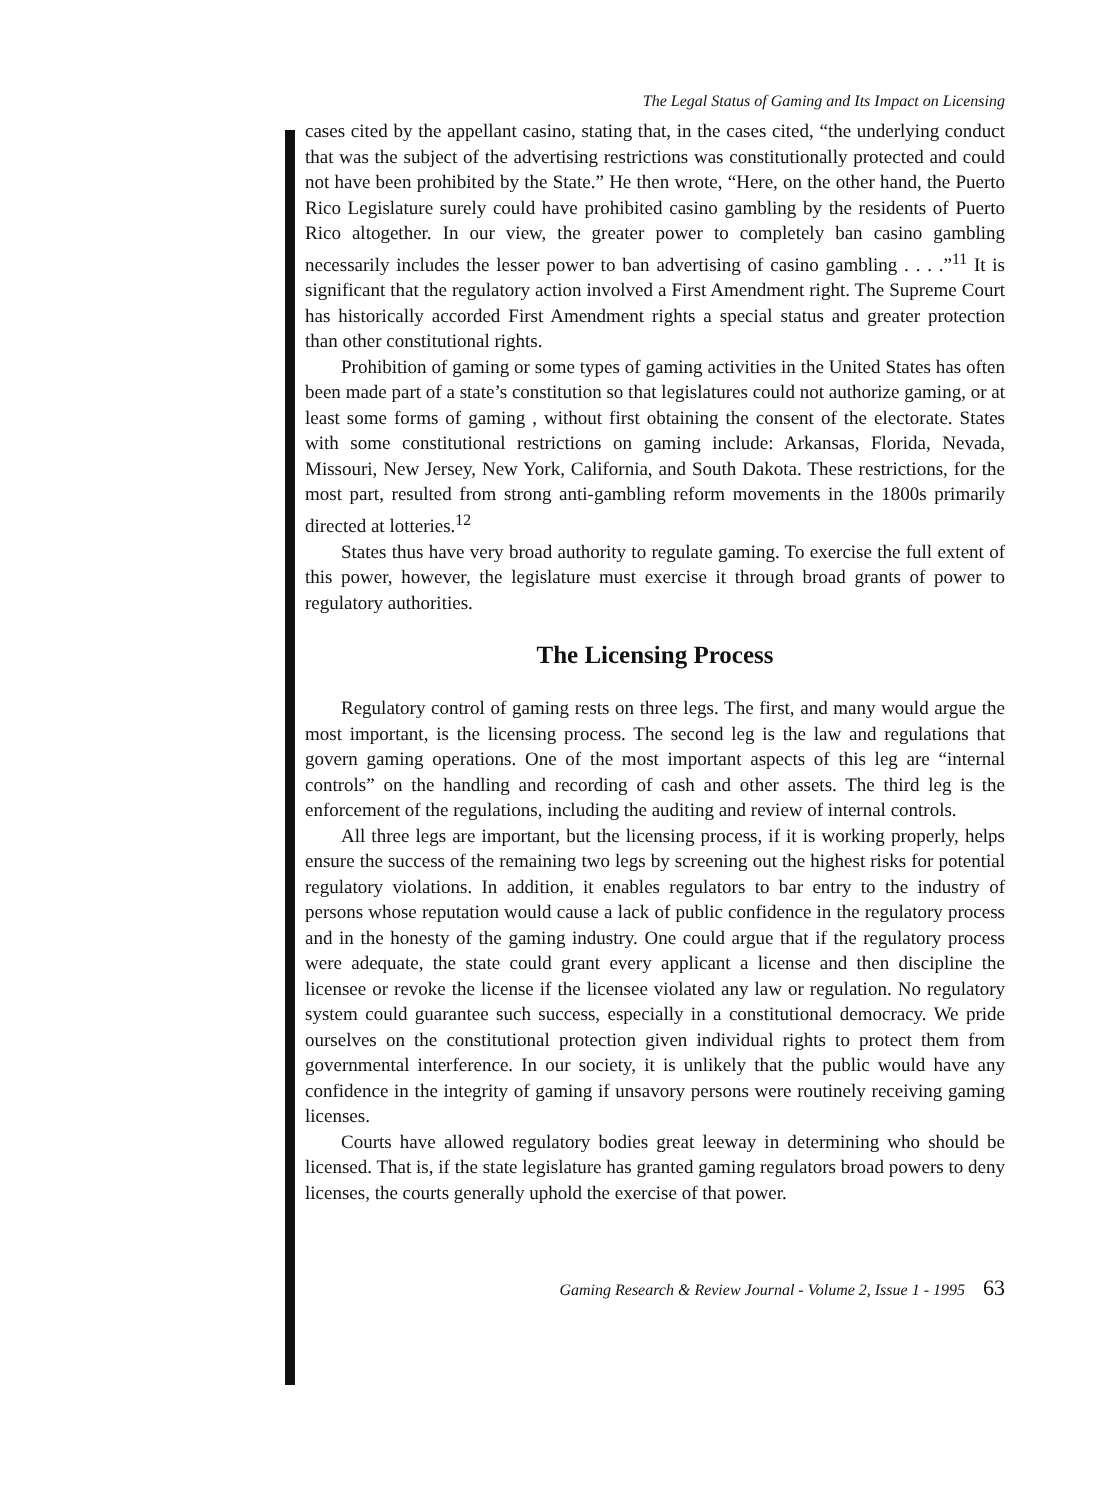The Legal Status of Gaming and Its Impact on Licensing
cases cited by the appellant casino, stating that, in the cases cited, “the underlying conduct that was the subject of the advertising restrictions was constitutionally protected and could not have been prohibited by the State.” He then wrote, “Here, on the other hand, the Puerto Rico Legislature surely could have prohibited casino gambling by the residents of Puerto Rico altogether. In our view, the greater power to completely ban casino gambling necessarily includes the lesser power to ban advertising of casino gambling . . . .”<sup>11</sup> It is significant that the regulatory action involved a First Amendment right. The Supreme Court has historically accorded First Amendment rights a special status and greater protection than other constitutional rights.
Prohibition of gaming or some types of gaming activities in the United States has often been made part of a state’s constitution so that legislatures could not authorize gaming, or at least some forms of gaming , without first obtaining the consent of the electorate. States with some constitutional restrictions on gaming include: Arkansas, Florida, Nevada, Missouri, New Jersey, New York, California, and South Dakota. These restrictions, for the most part, resulted from strong anti-gambling reform movements in the 1800s primarily directed at lotteries.<sup>12</sup>
States thus have very broad authority to regulate gaming. To exercise the full extent of this power, however, the legislature must exercise it through broad grants of power to regulatory authorities.
The Licensing Process
Regulatory control of gaming rests on three legs. The first, and many would argue the most important, is the licensing process. The second leg is the law and regulations that govern gaming operations. One of the most important aspects of this leg are “internal controls” on the handling and recording of cash and other assets. The third leg is the enforcement of the regulations, including the auditing and review of internal controls.
All three legs are important, but the licensing process, if it is working properly, helps ensure the success of the remaining two legs by screening out the highest risks for potential regulatory violations. In addition, it enables regulators to bar entry to the industry of persons whose reputation would cause a lack of public confidence in the regulatory process and in the honesty of the gaming industry. One could argue that if the regulatory process were adequate, the state could grant every applicant a license and then discipline the licensee or revoke the license if the licensee violated any law or regulation. No regulatory system could guarantee such success, especially in a constitutional democracy. We pride ourselves on the constitutional protection given individual rights to protect them from governmental interference. In our society, it is unlikely that the public would have any confidence in the integrity of gaming if unsavory persons were routinely receiving gaming licenses.
Courts have allowed regulatory bodies great leeway in determining who should be licensed. That is, if the state legislature has granted gaming regulators broad powers to deny licenses, the courts generally uphold the exercise of that power.
Gaming Research & Review Journal - Volume 2, Issue 1 - 1995 63